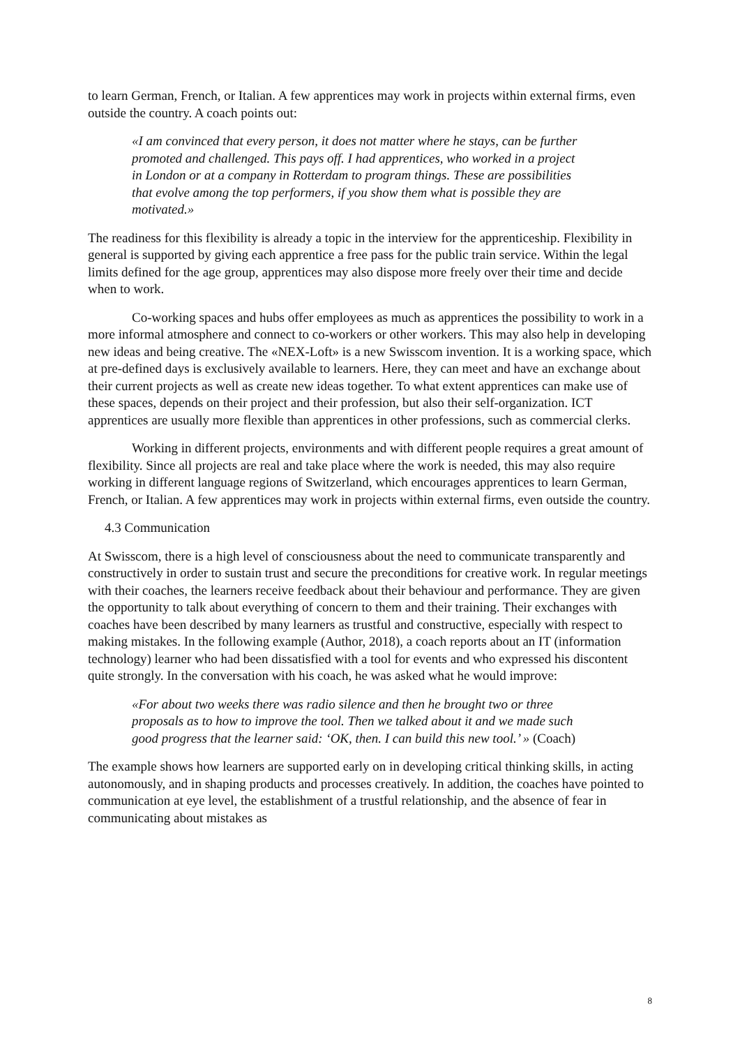to learn German, French, or Italian. A few apprentices may work in projects within external firms, even outside the country. A coach points out:
«I am convinced that every person, it does not matter where he stays, can be further promoted and challenged. This pays off. I had apprentices, who worked in a project in London or at a company in Rotterdam to program things. These are possibilities that evolve among the top performers, if you show them what is possible they are motivated.»
The readiness for this flexibility is already a topic in the interview for the apprenticeship. Flexibility in general is supported by giving each apprentice a free pass for the public train service. Within the legal limits defined for the age group, apprentices may also dispose more freely over their time and decide when to work.
Co-working spaces and hubs offer employees as much as apprentices the possibility to work in a more informal atmosphere and connect to co-workers or other workers. This may also help in developing new ideas and being creative. The «NEX-Loft» is a new Swisscom invention. It is a working space, which at pre-defined days is exclusively available to learners. Here, they can meet and have an exchange about their current projects as well as create new ideas together. To what extent apprentices can make use of these spaces, depends on their project and their profession, but also their self-organization. ICT apprentices are usually more flexible than apprentices in other professions, such as commercial clerks.
Working in different projects, environments and with different people requires a great amount of flexibility. Since all projects are real and take place where the work is needed, this may also require working in different language regions of Switzerland, which encourages apprentices to learn German, French, or Italian. A few apprentices may work in projects within external firms, even outside the country.
4.3 Communication
At Swisscom, there is a high level of consciousness about the need to communicate transparently and constructively in order to sustain trust and secure the preconditions for creative work. In regular meetings with their coaches, the learners receive feedback about their behaviour and performance. They are given the opportunity to talk about everything of concern to them and their training. Their exchanges with coaches have been described by many learners as trustful and constructive, especially with respect to making mistakes. In the following example (Author, 2018), a coach reports about an IT (information technology) learner who had been dissatisfied with a tool for events and who expressed his discontent quite strongly. In the conversation with his coach, he was asked what he would improve:
«For about two weeks there was radio silence and then he brought two or three proposals as to how to improve the tool. Then we talked about it and we made such good progress that the learner said: ‘OK, then. I can build this new tool.’ » (Coach)
The example shows how learners are supported early on in developing critical thinking skills, in acting autonomously, and in shaping products and processes creatively. In addition, the coaches have pointed to communication at eye level, the establishment of a trustful relationship, and the absence of fear in communicating about mistakes as
8